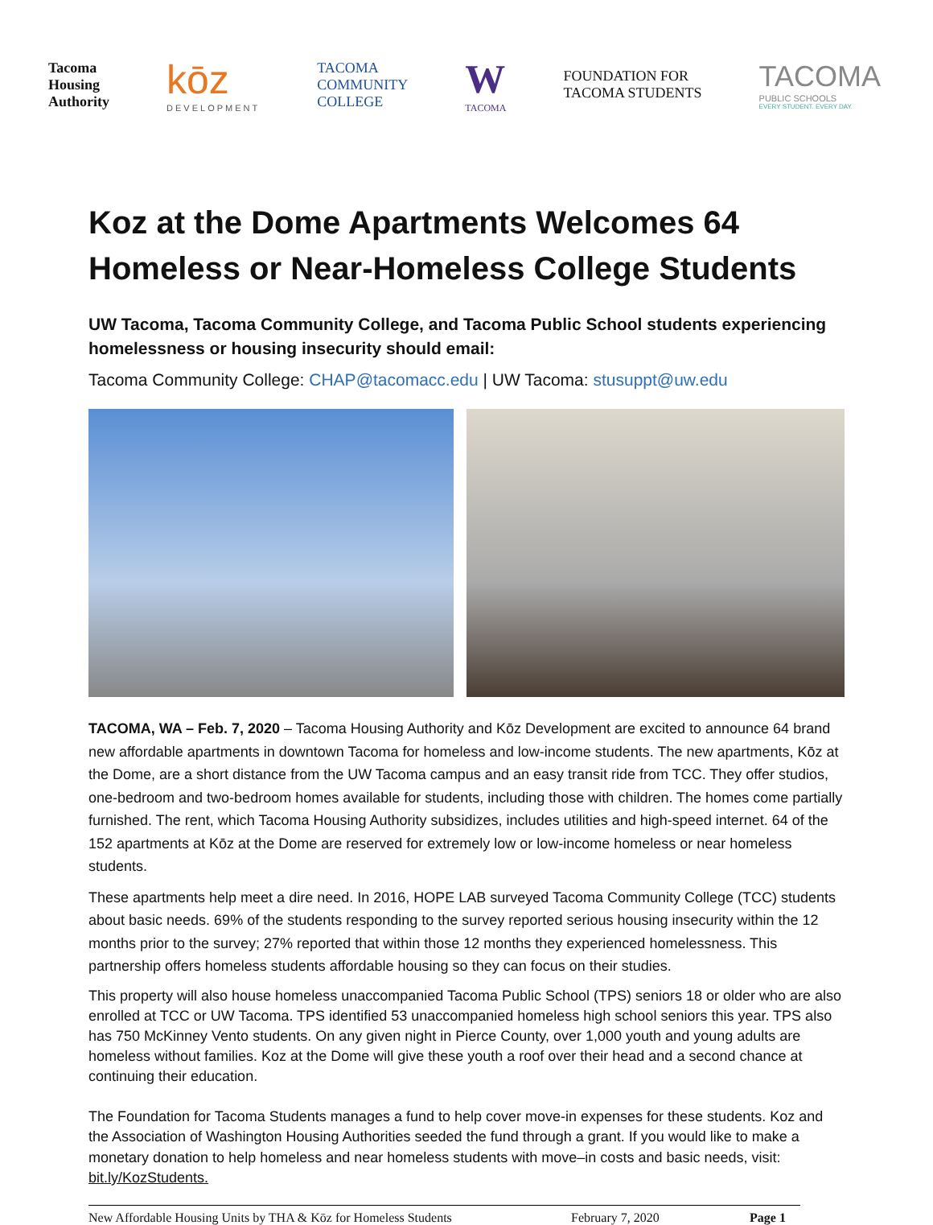Tacoma
Housing
Authority
kōz
DEVELOPMENT
TACOMA
COMMUNITY
COLLEGE
W
TACOMA
FOUNDATION FOR
TACOMA STUDENTS
TACOMA
PUBLIC SCHOOLS
EVERY STUDENT. EVERY DAY.
Koz at the Dome Apartments Welcomes 64 Homeless or Near-Homeless College Students
UW Tacoma, Tacoma Community College, and Tacoma Public School students experiencing homelessness or housing insecurity should email:
Tacoma Community College: CHAP@tacomacc.edu | UW Tacoma: stusuppt@uw.edu
TACOMA, WA – Feb. 7, 2020 – Tacoma Housing Authority and Kōz Development are excited to announce 64 brand new affordable apartments in downtown Tacoma for homeless and low-income students. The new apartments, Kōz at the Dome, are a short distance from the UW Tacoma campus and an easy transit ride from TCC. They offer studios, one-bedroom and two-bedroom homes available for students, including those with children. The homes come partially furnished. The rent, which Tacoma Housing Authority subsidizes, includes utilities and high-speed internet. 64 of the 152 apartments at Kōz at the Dome are reserved for extremely low or low-income homeless or near homeless students.
These apartments help meet a dire need. In 2016, HOPE LAB surveyed Tacoma Community College (TCC) students about basic needs. 69% of the students responding to the survey reported serious housing insecurity within the 12 months prior to the survey; 27% reported that within those 12 months they experienced homelessness. This partnership offers homeless students affordable housing so they can focus on their studies.
This property will also house homeless unaccompanied Tacoma Public School (TPS) seniors 18 or older who are also enrolled at TCC or UW Tacoma. TPS identified 53 unaccompanied homeless high school seniors this year. TPS also has 750 McKinney Vento students. On any given night in Pierce County, over 1,000 youth and young adults are homeless without families. Koz at the Dome will give these youth a roof over their head and a second chance at continuing their education.
The Foundation for Tacoma Students manages a fund to help cover move-in expenses for these students. Koz and the Association of Washington Housing Authorities seeded the fund through a grant. If you would like to make a monetary donation to help homeless and near homeless students with move–in costs and basic needs, visit: bit.ly/KozStudents.
New Affordable Housing Units by THA & Kōz for Homeless Students February 7, 2020 Page 1